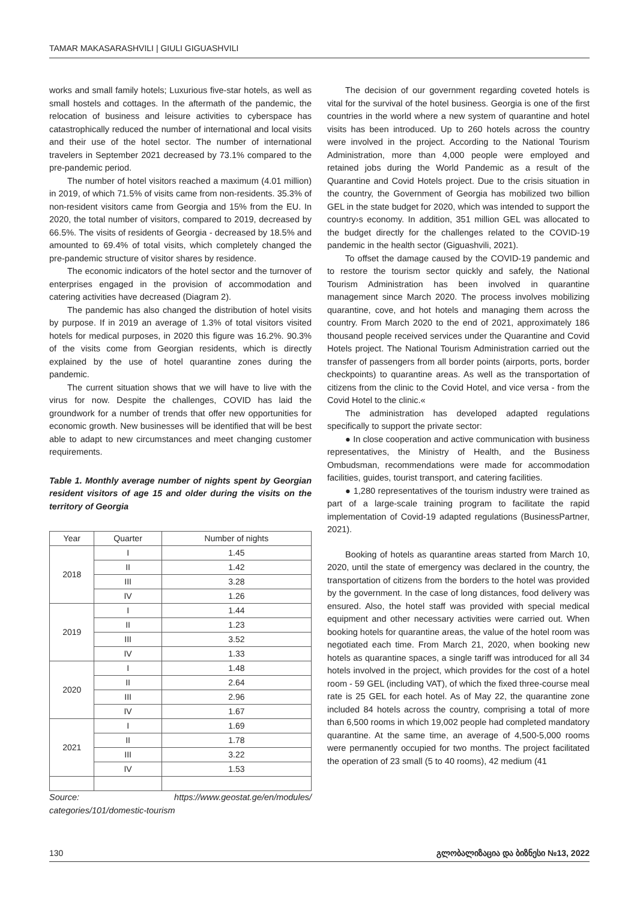TAMAR MAKASARASHVILI | GIULI GIGUASHVILI
works and small family hotels; Luxurious five-star hotels, as well as small hostels and cottages. In the aftermath of the pandemic, the relocation of business and leisure activities to cyberspace has catastrophically reduced the number of international and local visits and their use of the hotel sector. The number of international travelers in September 2021 decreased by 73.1% compared to the pre-pandemic period.
The number of hotel visitors reached a maximum (4.01 million) in 2019, of which 71.5% of visits came from non-residents. 35.3% of non-resident visitors came from Georgia and 15% from the EU. In 2020, the total number of visitors, compared to 2019, decreased by 66.5%. The visits of residents of Georgia - decreased by 18.5% and amounted to 69.4% of total visits, which completely changed the pre-pandemic structure of visitor shares by residence.
The economic indicators of the hotel sector and the turnover of enterprises engaged in the provision of accommodation and catering activities have decreased (Diagram 2).
The pandemic has also changed the distribution of hotel visits by purpose. If in 2019 an average of 1.3% of total visitors visited hotels for medical purposes, in 2020 this figure was 16.2%. 90.3% of the visits come from Georgian residents, which is directly explained by the use of hotel quarantine zones during the pandemic.
The current situation shows that we will have to live with the virus for now. Despite the challenges, COVID has laid the groundwork for a number of trends that offer new opportunities for economic growth. New businesses will be identified that will be best able to adapt to new circumstances and meet changing customer requirements.
Table 1. Monthly average number of nights spent by Georgian resident visitors of age 15 and older during the visits on the territory of Georgia
| Year | Quarter | Number of nights |
| --- | --- | --- |
| 2018 | I | 1.45 |
| | II | 1.42 |
| | III | 3.28 |
| | IV | 1.26 |
| 2019 | I | 1.44 |
| | II | 1.23 |
| | III | 3.52 |
| | IV | 1.33 |
| 2020 | I | 1.48 |
| | II | 2.64 |
| | III | 2.96 |
| | IV | 1.67 |
| 2021 | I | 1.69 |
| | II | 1.78 |
| | III | 3.22 |
| | IV | 1.53 |
Source: https://www.geostat.ge/en/modules/ categories/101/domestic-tourism
The decision of our government regarding coveted hotels is vital for the survival of the hotel business. Georgia is one of the first countries in the world where a new system of quarantine and hotel visits has been introduced. Up to 260 hotels across the country were involved in the project. According to the National Tourism Administration, more than 4,000 people were employed and retained jobs during the World Pandemic as a result of the Quarantine and Covid Hotels project. Due to the crisis situation in the country, the Government of Georgia has mobilized two billion GEL in the state budget for 2020, which was intended to support the country›s economy. In addition, 351 million GEL was allocated to the budget directly for the challenges related to the COVID-19 pandemic in the health sector (Giguashvili, 2021).
To offset the damage caused by the COVID-19 pandemic and to restore the tourism sector quickly and safely, the National Tourism Administration has been involved in quarantine management since March 2020. The process involves mobilizing quarantine, cove, and hot hotels and managing them across the country. From March 2020 to the end of 2021, approximately 186 thousand people received services under the Quarantine and Covid Hotels project. The National Tourism Administration carried out the transfer of passengers from all border points (airports, ports, border checkpoints) to quarantine areas. As well as the transportation of citizens from the clinic to the Covid Hotel, and vice versa - from the Covid Hotel to the clinic.«
The administration has developed adapted regulations specifically to support the private sector:
● In close cooperation and active communication with business representatives, the Ministry of Health, and the Business Ombudsman, recommendations were made for accommodation facilities, guides, tourist transport, and catering facilities.
● 1,280 representatives of the tourism industry were trained as part of a large-scale training program to facilitate the rapid implementation of Covid-19 adapted regulations (BusinessPartner, 2021).
Booking of hotels as quarantine areas started from March 10, 2020, until the state of emergency was declared in the country, the transportation of citizens from the borders to the hotel was provided by the government. In the case of long distances, food delivery was ensured. Also, the hotel staff was provided with special medical equipment and other necessary activities were carried out. When booking hotels for quarantine areas, the value of the hotel room was negotiated each time. From March 21, 2020, when booking new hotels as quarantine spaces, a single tariff was introduced for all 34 hotels involved in the project, which provides for the cost of a hotel room - 59 GEL (including VAT), of which the fixed three-course meal rate is 25 GEL for each hotel. As of May 22, the quarantine zone included 84 hotels across the country, comprising a total of more than 6,500 rooms in which 19,002 people had completed mandatory quarantine. At the same time, an average of 4,500-5,000 rooms were permanently occupied for two months. The project facilitated the operation of 23 small (5 to 40 rooms), 42 medium (41
130 გლობალიზაცია და ბიზნესი №13, 2022